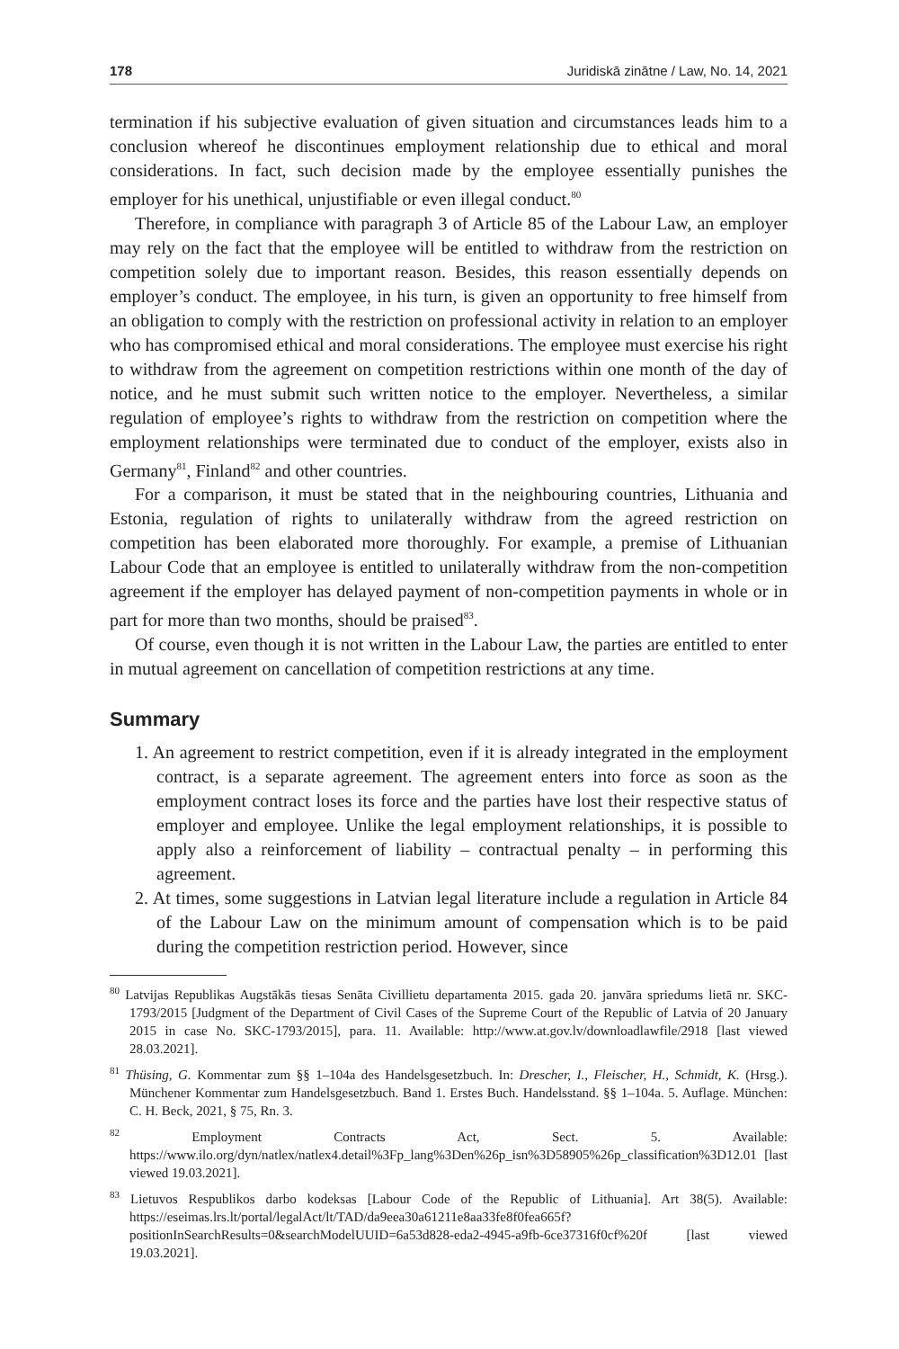178 Juridiskā zinātne / Law, No. 14, 2021
termination if his subjective evaluation of given situation and circumstances leads him to a conclusion whereof he discontinues employment relationship due to ethical and moral considerations. In fact, such decision made by the employee essentially punishes the employer for his unethical, unjustifiable or even illegal conduct.<sup>80</sup>
Therefore, in compliance with paragraph 3 of Article 85 of the Labour Law, an employer may rely on the fact that the employee will be entitled to withdraw from the restriction on competition solely due to important reason. Besides, this reason essentially depends on employer’s conduct. The employee, in his turn, is given an opportunity to free himself from an obligation to comply with the restriction on professional activity in relation to an employer who has compromised ethical and moral considerations. The employee must exercise his right to withdraw from the agreement on competition restrictions within one month of the day of notice, and he must submit such written notice to the employer. Nevertheless, a similar regulation of employee’s rights to withdraw from the restriction on competition where the employment relationships were terminated due to conduct of the employer, exists also in Germany<sup>81</sup>, Finland<sup>82</sup> and other countries.
For a comparison, it must be stated that in the neighbouring countries, Lithuania and Estonia, regulation of rights to unilaterally withdraw from the agreed restriction on competition has been elaborated more thoroughly. For example, a premise of Lithuanian Labour Code that an employee is entitled to unilaterally withdraw from the non-competition agreement if the employer has delayed payment of non-competition payments in whole or in part for more than two months, should be praised<sup>83</sup>.
Of course, even though it is not written in the Labour Law, the parties are entitled to enter in mutual agreement on cancellation of competition restrictions at any time.
Summary
1. An agreement to restrict competition, even if it is already integrated in the employment contract, is a separate agreement. The agreement enters into force as soon as the employment contract loses its force and the parties have lost their respective status of employer and employee. Unlike the legal employment relationships, it is possible to apply also a reinforcement of liability – contractual penalty – in performing this agreement.
2. At times, some suggestions in Latvian legal literature include a regulation in Article 84 of the Labour Law on the minimum amount of compensation which is to be paid during the competition restriction period. However, since
<sup>80</sup> Latvijas Republikas Augstākās tiesas Senāta Civillietu departamenta 2015. gada 20. janvāra spriedums lietā nr. SKC-1793/2015 [Judgment of the Department of Civil Cases of the Supreme Court of the Republic of Latvia of 20 January 2015 in case No. SKC-1793/2015], para. 11. Available: http://www.at.gov.lv/downloadlawfile/2918 [last viewed 28.03.2021].
<sup>81</sup> Thüsing, G. Kommentar zum §§ 1–104a des Handelsgesetzbuch. In: Drescher, I., Fleischer, H., Schmidt, K. (Hrsg.). Münchener Kommentar zum Handelsgesetzbuch. Band 1. Erstes Buch. Handelsstand. §§ 1–104a. 5. Auflage. München: C. H. Beck, 2021, § 75, Rn. 3.
<sup>82</sup> Employment Contracts Act, Sect. 5. Available: https://www.ilo.org/dyn/natlex/natlex4.detail%3Fp_lang%3Den%26p_isn%3D58905%26p_classification%3D12.01 [last viewed 19.03.2021].
<sup>83</sup> Lietuvos Respublikos darbo kodeksas [Labour Code of the Republic of Lithuania]. Art 38(5). Available: https://eseimas.lrs.lt/portal/legalAct/lt/TAD/da9eea30a61211e8aa33fe8f0fea665f?positionInSearchResults=0&searchModelUUID=6a53d828-eda2-4945-a9fb-6ce37316f0cf%20f [last viewed 19.03.2021].